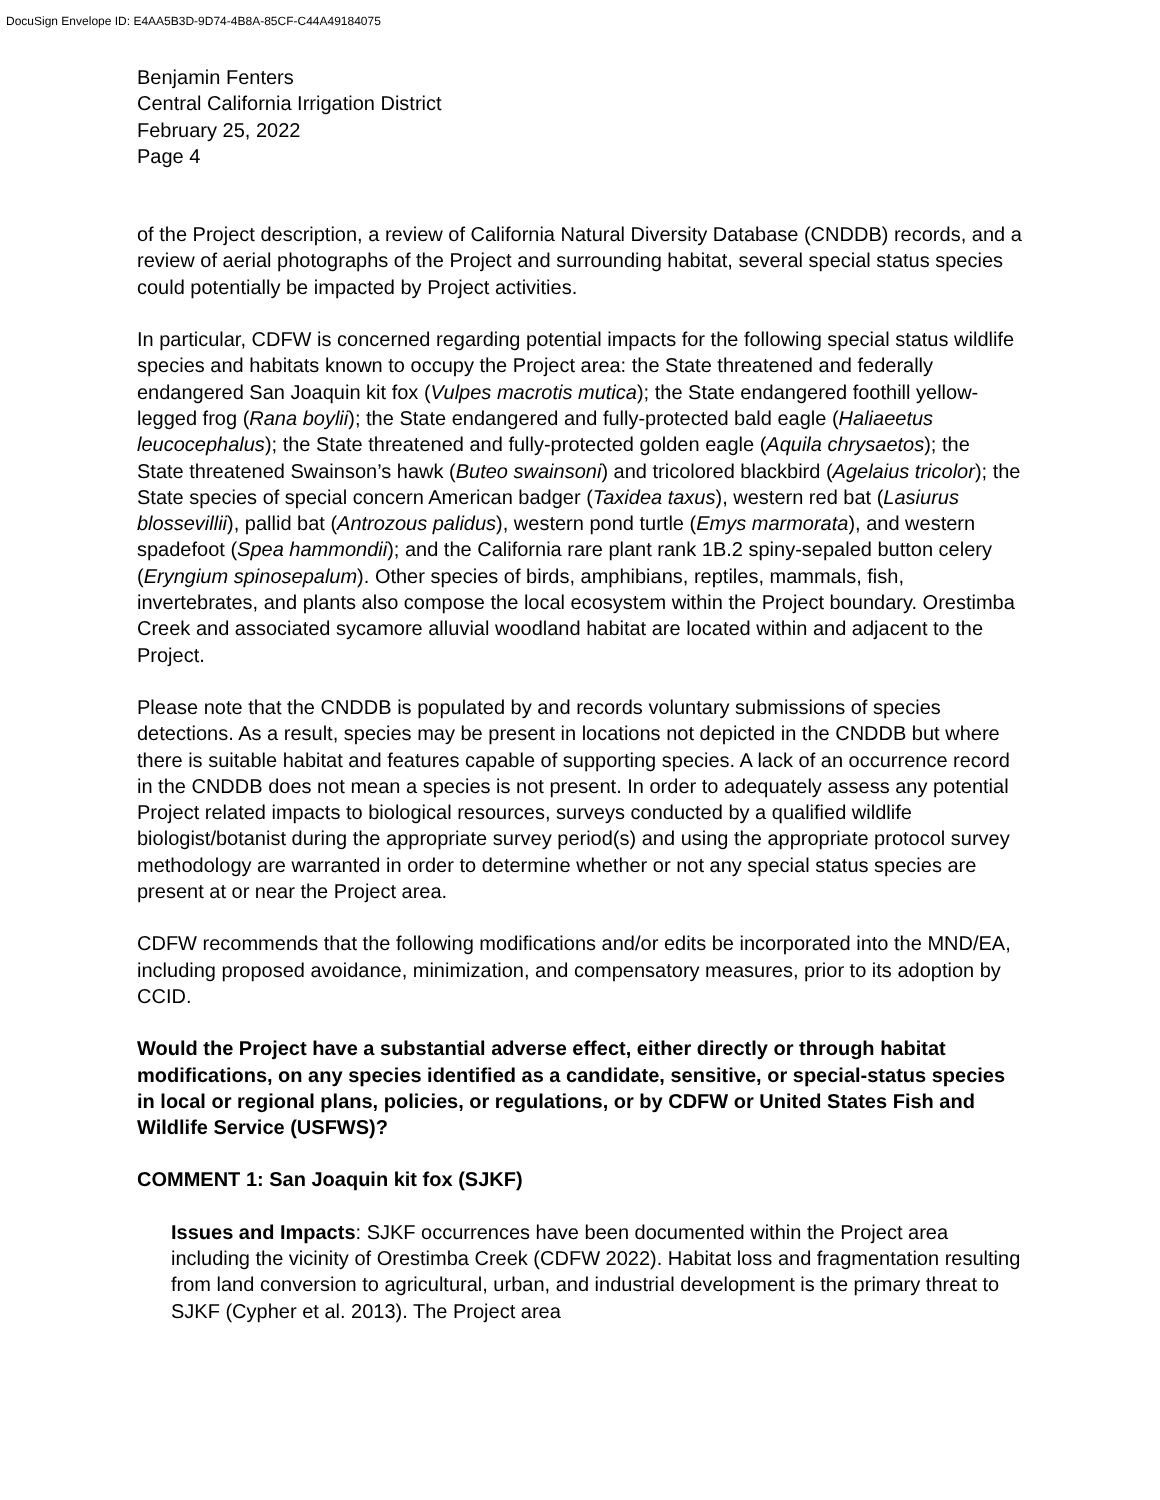DocuSign Envelope ID: E4AA5B3D-9D74-4B8A-85CF-C44A49184075
Benjamin Fenters
Central California Irrigation District
February 25, 2022
Page 4
of the Project description, a review of California Natural Diversity Database (CNDDB) records, and a review of aerial photographs of the Project and surrounding habitat, several special status species could potentially be impacted by Project activities.
In particular, CDFW is concerned regarding potential impacts for the following special status wildlife species and habitats known to occupy the Project area: the State threatened and federally endangered San Joaquin kit fox (Vulpes macrotis mutica); the State endangered foothill yellow-legged frog (Rana boylii); the State endangered and fully-protected bald eagle (Haliaeetus leucocephalus); the State threatened and fully-protected golden eagle (Aquila chrysaetos); the State threatened Swainson’s hawk (Buteo swainsoni) and tricolored blackbird (Agelaius tricolor); the State species of special concern American badger (Taxidea taxus), western red bat (Lasiurus blossevillii), pallid bat (Antrozous palidus), western pond turtle (Emys marmorata), and western spadefoot (Spea hammondii); and the California rare plant rank 1B.2 spiny-sepaled button celery (Eryngium spinosepalum). Other species of birds, amphibians, reptiles, mammals, fish, invertebrates, and plants also compose the local ecosystem within the Project boundary. Orestimba Creek and associated sycamore alluvial woodland habitat are located within and adjacent to the Project.
Please note that the CNDDB is populated by and records voluntary submissions of species detections. As a result, species may be present in locations not depicted in the CNDDB but where there is suitable habitat and features capable of supporting species. A lack of an occurrence record in the CNDDB does not mean a species is not present. In order to adequately assess any potential Project related impacts to biological resources, surveys conducted by a qualified wildlife biologist/botanist during the appropriate survey period(s) and using the appropriate protocol survey methodology are warranted in order to determine whether or not any special status species are present at or near the Project area.
CDFW recommends that the following modifications and/or edits be incorporated into the MND/EA, including proposed avoidance, minimization, and compensatory measures, prior to its adoption by CCID.
Would the Project have a substantial adverse effect, either directly or through habitat modifications, on any species identified as a candidate, sensitive, or special-status species in local or regional plans, policies, or regulations, or by CDFW or United States Fish and Wildlife Service (USFWS)?
COMMENT 1: San Joaquin kit fox (SJKF)
Issues and Impacts: SJKF occurrences have been documented within the Project area including the vicinity of Orestimba Creek (CDFW 2022). Habitat loss and fragmentation resulting from land conversion to agricultural, urban, and industrial development is the primary threat to SJKF (Cypher et al. 2013). The Project area